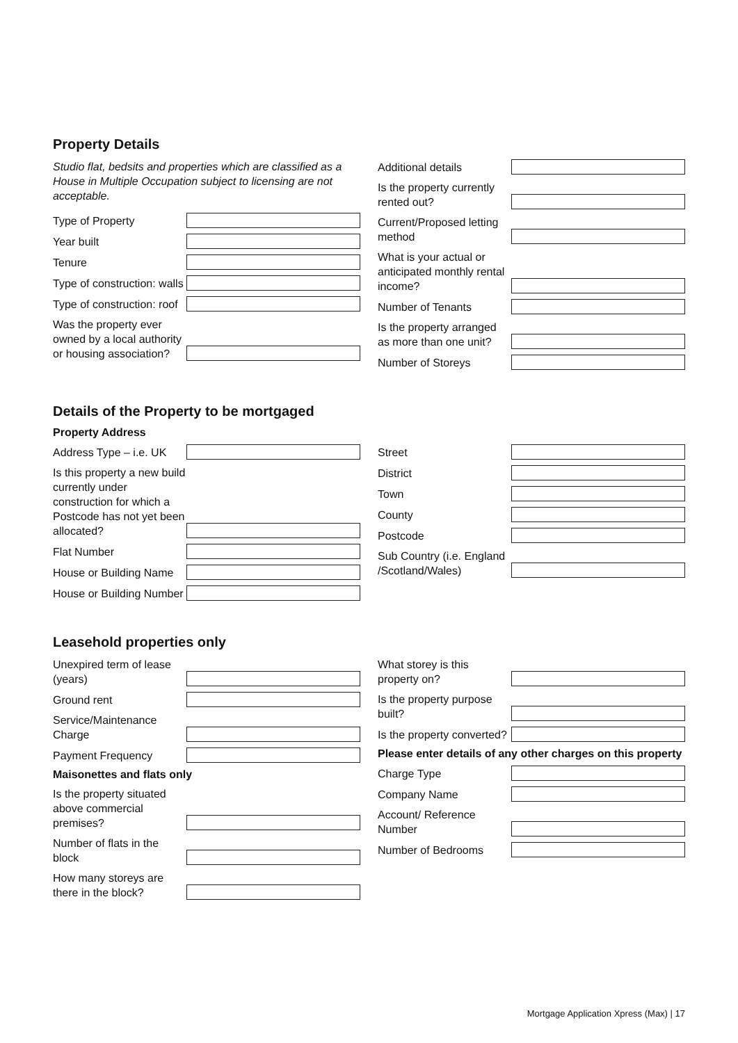Property Details
Studio flat, bedsits and properties which are classified as a House in Multiple Occupation subject to licensing are not acceptable.
Type of Property
Year built
Tenure
Type of construction: walls
Type of construction: roof
Was the property ever owned by a local authority or housing association?
Additional details
Is the property currently rented out?
Current/Proposed letting method
What is your actual or anticipated monthly rental income?
Number of Tenants
Is the property arranged as more than one unit?
Number of Storeys
Details of the Property to be mortgaged
Property Address
Address Type – i.e. UK
Is this property a new build currently under construction for which a Postcode has not yet been allocated?
Flat Number
House or Building Name
House or Building Number
Street
District
Town
County
Postcode
Sub Country (i.e. England /Scotland/Wales)
Leasehold properties only
Unexpired term of lease (years)
Ground rent
Service/Maintenance Charge
Payment Frequency
Maisonettes and flats only
Is the property situated above commercial premises?
Number of flats in the block
How many storeys are there in the block?
What storey is this property on?
Is the property purpose built?
Is the property converted?
Please enter details of any other charges on this property
Charge Type
Company Name
Account/ Reference Number
Number of Bedrooms
Mortgage Application Xpress (Max) | 17